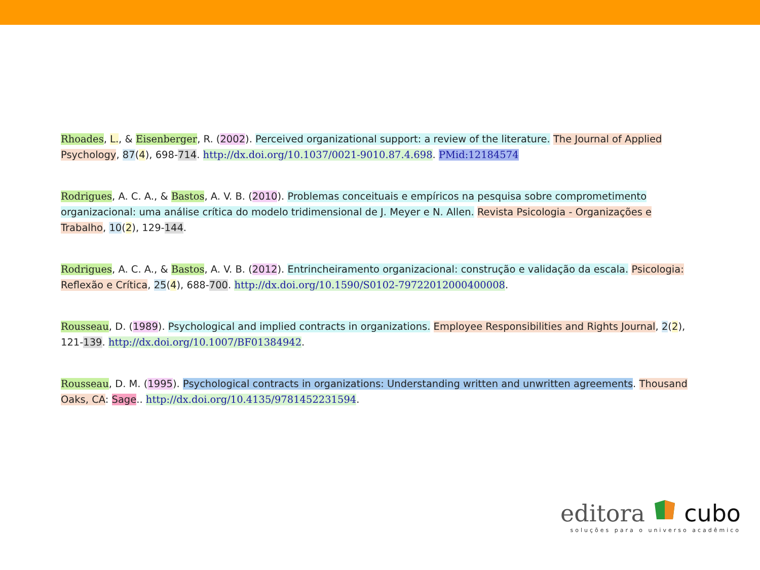Rhoades, L., & Eisenberger, R. (2002). Perceived organizational support: a review of the literature. The Journal of Applied Psychology, 87(4), 698-714. http://dx.doi.org/10.1037/0021-9010.87.4.698. PMid:12184574
Rodrigues, A. C. A., & Bastos, A. V. B. (2010). Problemas conceituais e empíricos na pesquisa sobre comprometimento organizacional: uma análise crítica do modelo tridimensional de J. Meyer e N. Allen. Revista Psicologia - Organizações e Trabalho, 10(2), 129-144.
Rodrigues, A. C. A., & Bastos, A. V. B. (2012). Entrincheiramento organizacional: construção e validação da escala. Psicologia: Reflexão e Crítica, 25(4), 688-700. http://dx.doi.org/10.1590/S0102-79722012000400008.
Rousseau, D. (1989). Psychological and implied contracts in organizations. Employee Responsibilities and Rights Journal, 2(2), 121-139. http://dx.doi.org/10.1007/BF01384942.
Rousseau, D. M. (1995). Psychological contracts in organizations: Understanding written and unwritten agreements. Thousand Oaks, CA: Sage.. http://dx.doi.org/10.4135/9781452231594.
editora cubo
soluções para o universo acadêmico